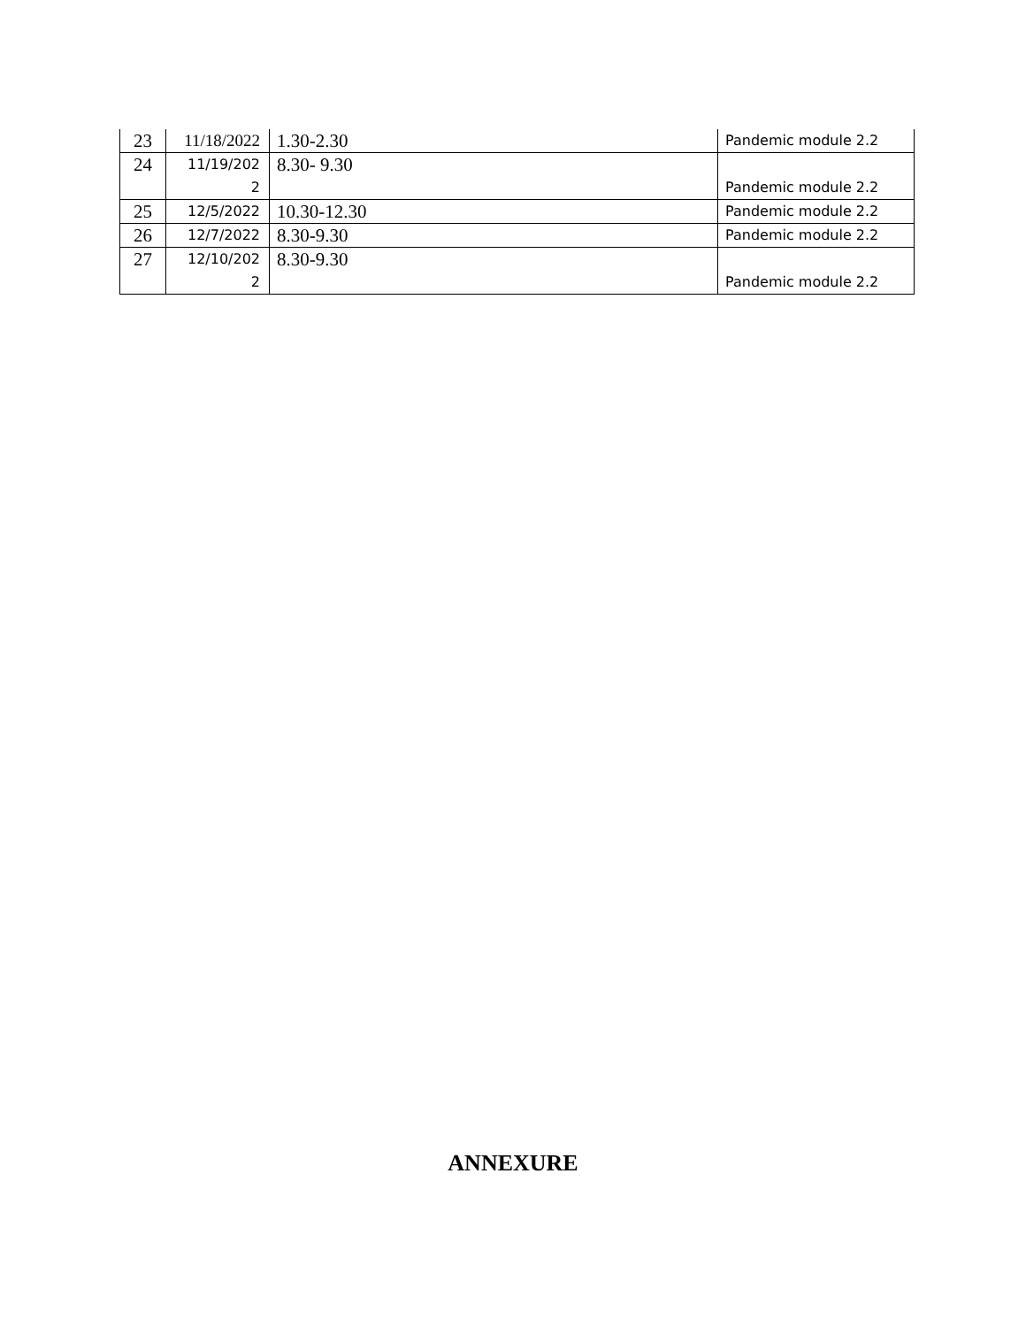| 23 | 11/18/2022 | 1.30-2.30 | Pandemic module 2.2 |
| 24 | 11/19/202 2 | 8.30- 9.30 | Pandemic module 2.2 |
| 25 | 12/5/2022 | 10.30-12.30 | Pandemic module 2.2 |
| 26 | 12/7/2022 | 8.30-9.30 | Pandemic module 2.2 |
| 27 | 12/10/202 2 | 8.30-9.30 | Pandemic module 2.2 |
ANNEXURE